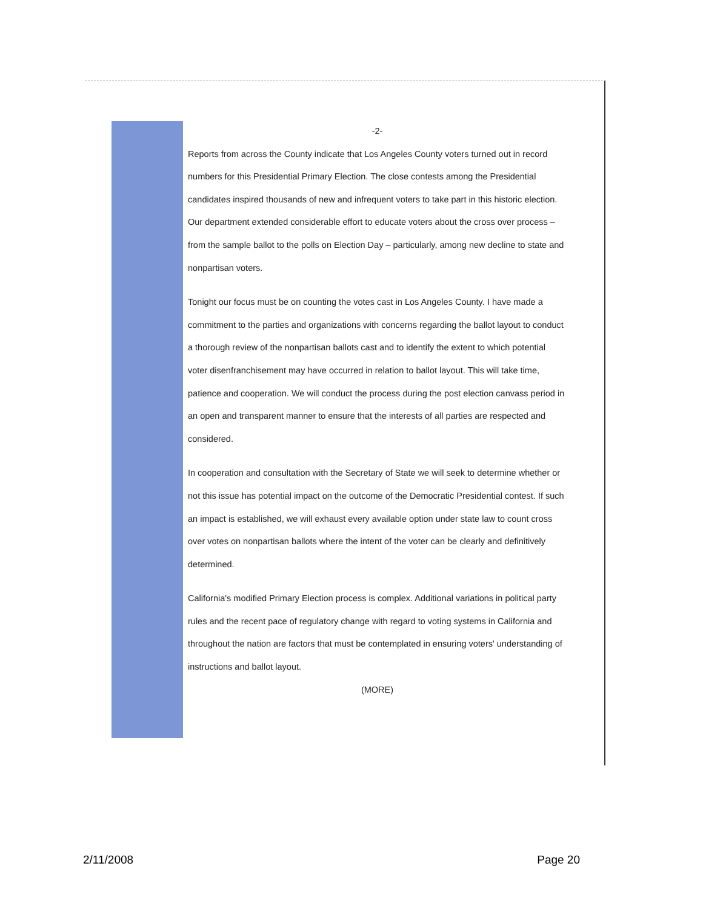-2-
Reports from across the County indicate that Los Angeles County voters turned out in record numbers for this Presidential Primary Election. The close contests among the Presidential candidates inspired thousands of new and infrequent voters to take part in this historic election. Our department extended considerable effort to educate voters about the cross over process – from the sample ballot to the polls on Election Day – particularly, among new decline to state and nonpartisan voters.
Tonight our focus must be on counting the votes cast in Los Angeles County. I have made a commitment to the parties and organizations with concerns regarding the ballot layout to conduct a thorough review of the nonpartisan ballots cast and to identify the extent to which potential voter disenfranchisement may have occurred in relation to ballot layout. This will take time, patience and cooperation. We will conduct the process during the post election canvass period in an open and transparent manner to ensure that the interests of all parties are respected and considered.
In cooperation and consultation with the Secretary of State we will seek to determine whether or not this issue has potential impact on the outcome of the Democratic Presidential contest. If such an impact is established, we will exhaust every available option under state law to count cross over votes on nonpartisan ballots where the intent of the voter can be clearly and definitively determined.
California's modified Primary Election process is complex. Additional variations in political party rules and the recent pace of regulatory change with regard to voting systems in California and throughout the nation are factors that must be contemplated in ensuring voters' understanding of instructions and ballot layout.
(MORE)
2/11/2008 Page 20